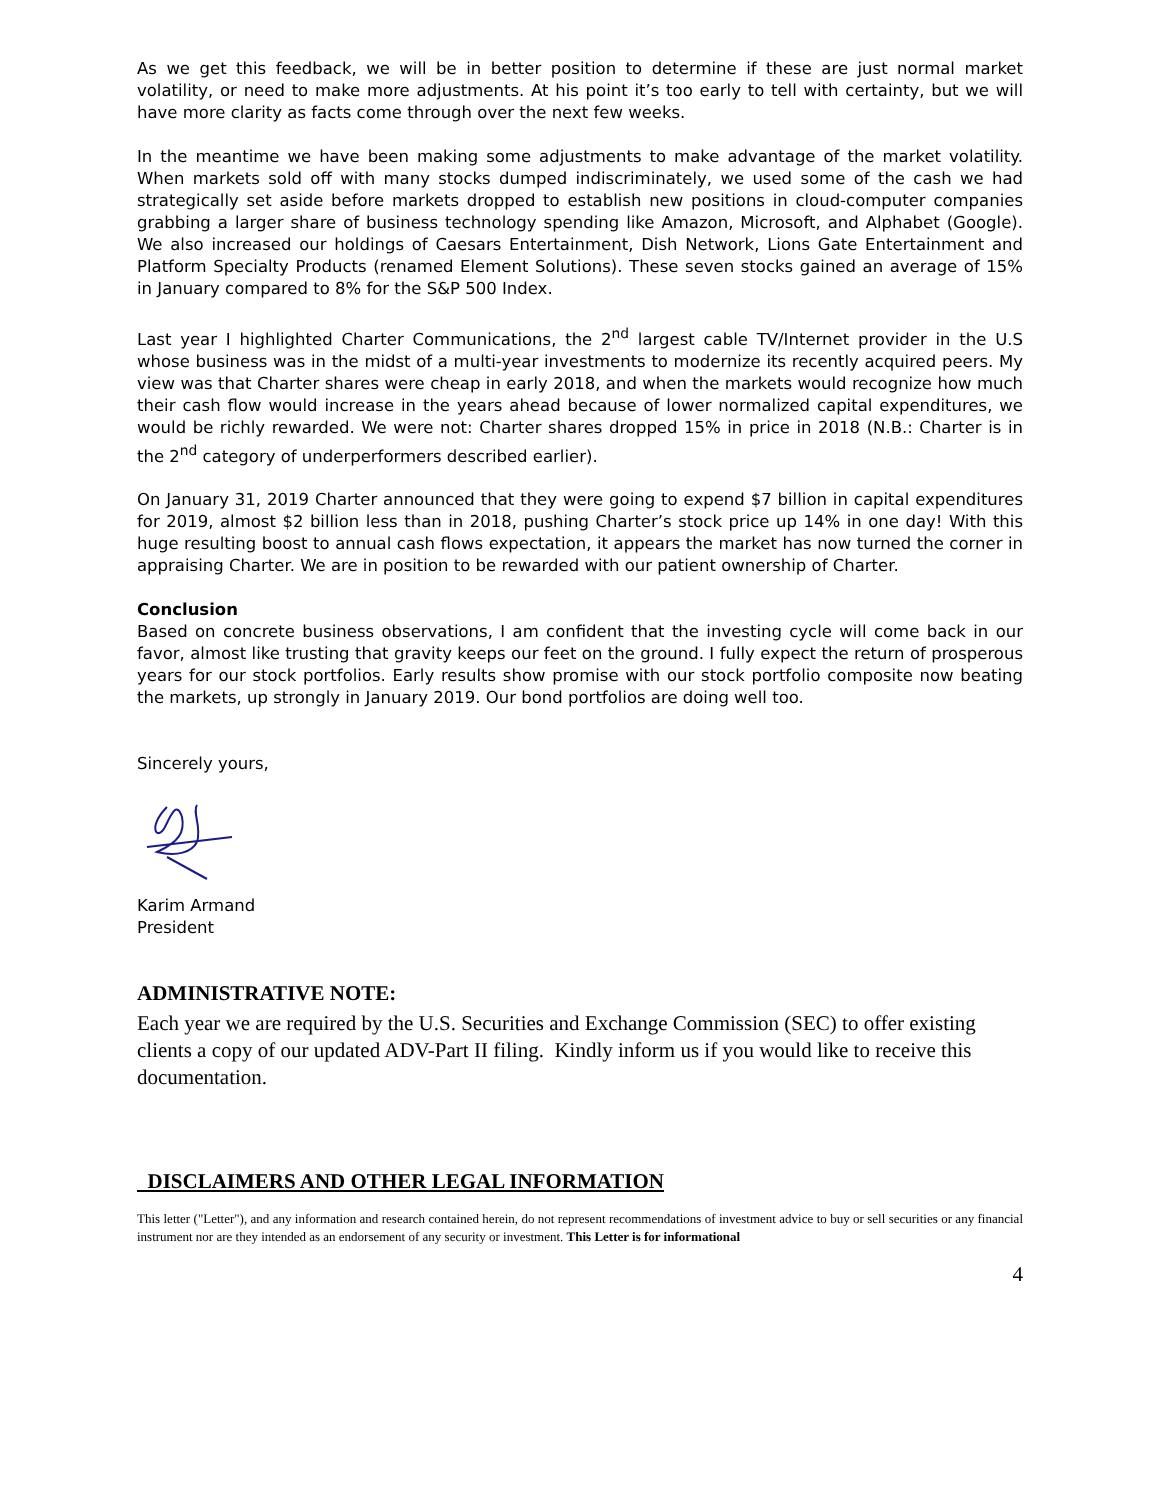As we get this feedback, we will be in better position to determine if these are just normal market volatility, or need to make more adjustments. At his point it’s too early to tell with certainty, but we will have more clarity as facts come through over the next few weeks.
In the meantime we have been making some adjustments to make advantage of the market volatility. When markets sold off with many stocks dumped indiscriminately, we used some of the cash we had strategically set aside before markets dropped to establish new positions in cloud-computer companies grabbing a larger share of business technology spending like Amazon, Microsoft, and Alphabet (Google). We also increased our holdings of Caesars Entertainment, Dish Network, Lions Gate Entertainment and Platform Specialty Products (renamed Element Solutions). These seven stocks gained an average of 15% in January compared to 8% for the S&P 500 Index.
Last year I highlighted Charter Communications, the 2<sup>nd</sup> largest cable TV/Internet provider in the U.S whose business was in the midst of a multi-year investments to modernize its recently acquired peers. My view was that Charter shares were cheap in early 2018, and when the markets would recognize how much their cash flow would increase in the years ahead because of lower normalized capital expenditures, we would be richly rewarded. We were not: Charter shares dropped 15% in price in 2018 (N.B.: Charter is in the 2<sup>nd</sup> category of underperformers described earlier).
On January 31, 2019 Charter announced that they were going to expend $7 billion in capital expenditures for 2019, almost $2 billion less than in 2018, pushing Charter’s stock price up 14% in one day! With this huge resulting boost to annual cash flows expectation, it appears the market has now turned the corner in appraising Charter. We are in position to be rewarded with our patient ownership of Charter.
Conclusion
Based on concrete business observations, I am confident that the investing cycle will come back in our favor, almost like trusting that gravity keeps our feet on the ground. I fully expect the return of prosperous years for our stock portfolios. Early results show promise with our stock portfolio composite now beating the markets, up strongly in January 2019. Our bond portfolios are doing well too.
Sincerely yours,
Karim Armand
President
ADMINISTRATIVE NOTE:
Each year we are required by the U.S. Securities and Exchange Commission (SEC) to offer existing clients a copy of our updated ADV-Part II filing. Kindly inform us if you would like to receive this documentation.
DISCLAIMERS AND OTHER LEGAL INFORMATION
This letter ("Letter"), and any information and research contained herein, do not represent recommendations of investment advice to buy or sell securities or any financial instrument nor are they intended as an endorsement of any security or investment. This Letter is for informational
4